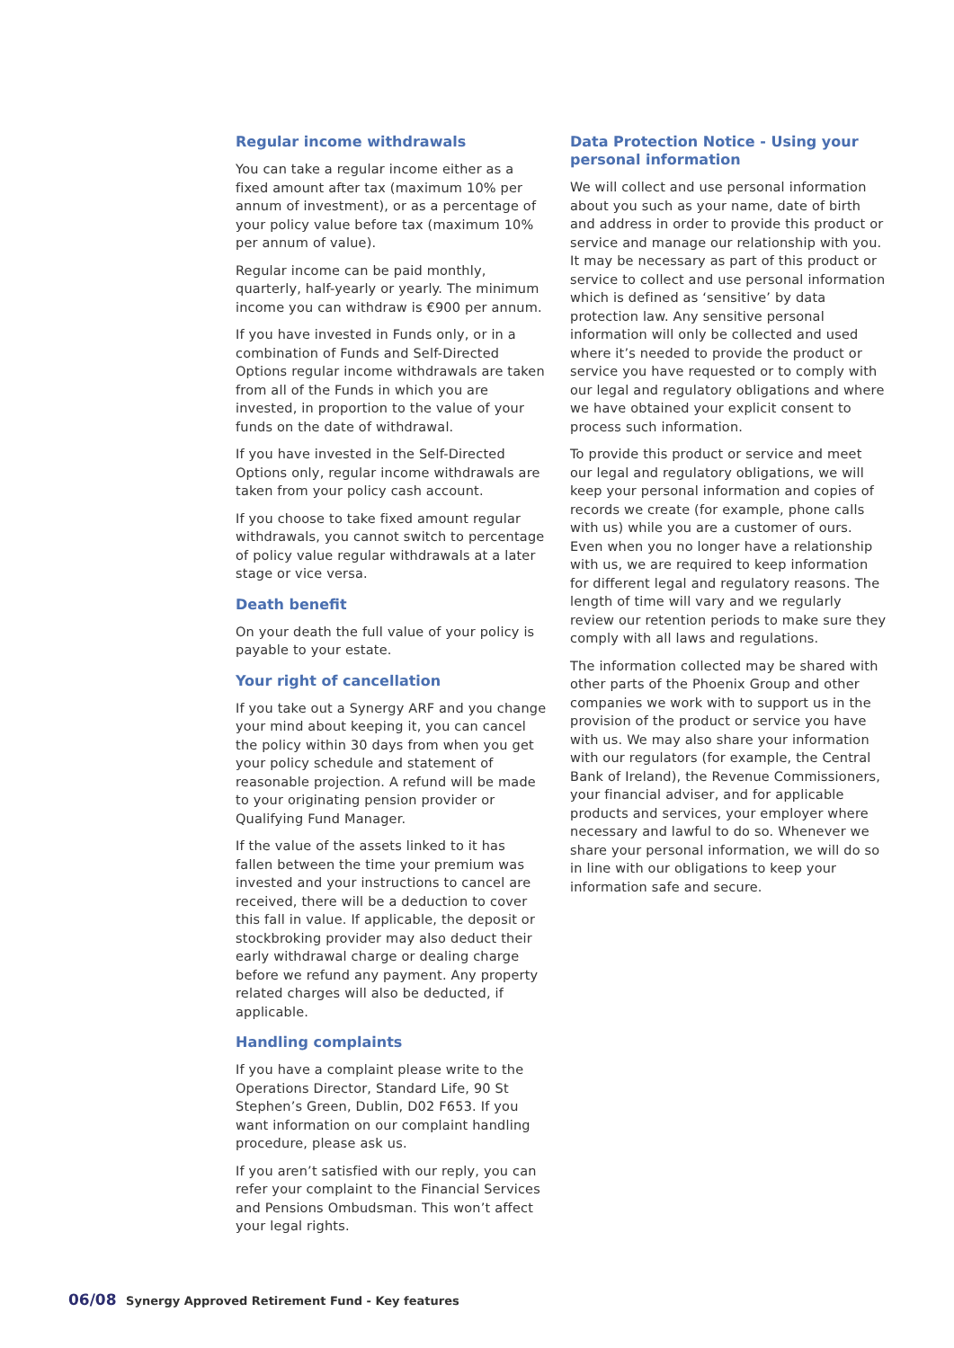Regular income withdrawals
You can take a regular income either as a fixed amount after tax (maximum 10% per annum of investment), or as a percentage of your policy value before tax (maximum 10% per annum of value).
Regular income can be paid monthly, quarterly, half-yearly or yearly. The minimum income you can withdraw is €900 per annum.
If you have invested in Funds only, or in a combination of Funds and Self-Directed Options regular income withdrawals are taken from all of the Funds in which you are invested, in proportion to the value of your funds on the date of withdrawal.
If you have invested in the Self-Directed Options only, regular income withdrawals are taken from your policy cash account.
If you choose to take fixed amount regular withdrawals, you cannot switch to percentage of policy value regular withdrawals at a later stage or vice versa.
Death benefit
On your death the full value of your policy is payable to your estate.
Your right of cancellation
If you take out a Synergy ARF and you change your mind about keeping it, you can cancel the policy within 30 days from when you get your policy schedule and statement of reasonable projection. A refund will be made to your originating pension provider or Qualifying Fund Manager.
If the value of the assets linked to it has fallen between the time your premium was invested and your instructions to cancel are received, there will be a deduction to cover this fall in value. If applicable, the deposit or stockbroking provider may also deduct their early withdrawal charge or dealing charge before we refund any payment. Any property related charges will also be deducted, if applicable.
Handling complaints
If you have a complaint please write to the Operations Director, Standard Life, 90 St Stephen’s Green, Dublin, D02 F653. If you want information on our complaint handling procedure, please ask us.
If you aren’t satisfied with our reply, you can refer your complaint to the Financial Services and Pensions Ombudsman. This won’t affect your legal rights.
Data Protection Notice - Using your personal information
We will collect and use personal information about you such as your name, date of birth and address in order to provide this product or service and manage our relationship with you. It may be necessary as part of this product or service to collect and use personal information which is defined as ‘sensitive’ by data protection law. Any sensitive personal information will only be collected and used where it’s needed to provide the product or service you have requested or to comply with our legal and regulatory obligations and where we have obtained your explicit consent to process such information.
To provide this product or service and meet our legal and regulatory obligations, we will keep your personal information and copies of records we create (for example, phone calls with us) while you are a customer of ours. Even when you no longer have a relationship with us, we are required to keep information for different legal and regulatory reasons. The length of time will vary and we regularly review our retention periods to make sure they comply with all laws and regulations.
The information collected may be shared with other parts of the Phoenix Group and other companies we work with to support us in the provision of the product or service you have with us. We may also share your information with our regulators (for example, the Central Bank of Ireland), the Revenue Commissioners, your financial adviser, and for applicable products and services, your employer where necessary and lawful to do so. Whenever we share your personal information, we will do so in line with our obligations to keep your information safe and secure.
06/08 Synergy Approved Retirement Fund - Key features